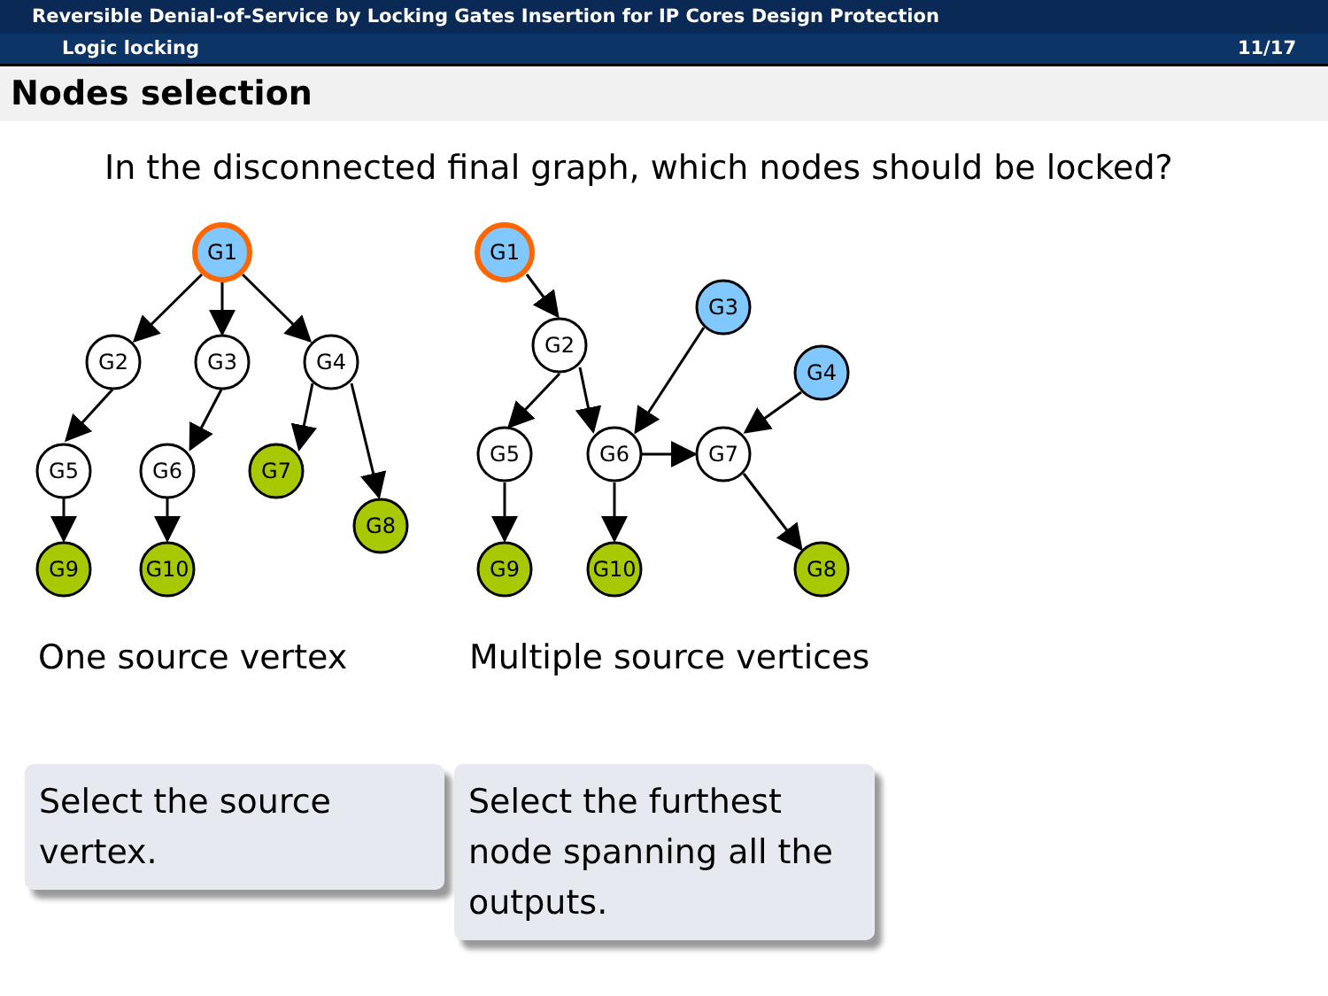Reversible Denial-of-Service by Locking Gates Insertion for IP Cores Design Protection
Logic locking 11/17
Nodes selection
In the disconnected final graph, which nodes should be locked?
G1
G2
G3
G4
G5
G6
G7
G8
G9
G10
G1
G2
G3
G4
G5
G6
G7
G9
G10
G8
One source vertex Multiple source vertices
Select the source
vertex.
Select the furthest node spanning all the outputs.